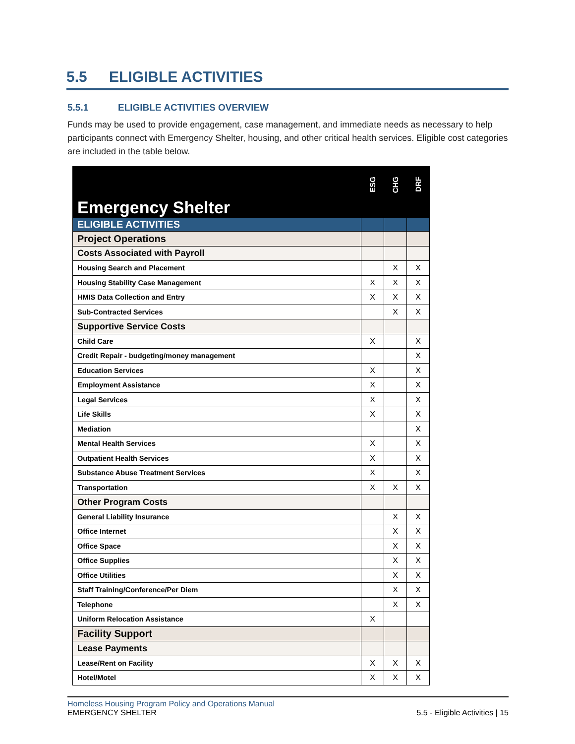5.5 ELIGIBLE ACTIVITIES
5.5.1 ELIGIBLE ACTIVITIES OVERVIEW
Funds may be used to provide engagement, case management, and immediate needs as necessary to help participants connect with Emergency Shelter, housing, and other critical health services. Eligible cost categories are included in the table below.
| Emergency Shelter | ESG | CHG | DRF |
| ELIGIBLE ACTIVITIES | | | |
| Project Operations | | | |
| Costs Associated with Payroll | | | |
| Housing Search and Placement | | X | X |
| Housing Stability Case Management | X | X | X |
| HMIS Data Collection and Entry | X | X | X |
| Sub-Contracted Services | | X | X |
| Supportive Service Costs | | | |
| Child Care | X | | X |
| Credit Repair - budgeting/money management | | | X |
| Education Services | X | | X |
| Employment Assistance | X | | X |
| Legal Services | X | | X |
| Life Skills | X | | X |
| Mediation | | | X |
| Mental Health Services | X | | X |
| Outpatient Health Services | X | | X |
| Substance Abuse Treatment Services | X | | X |
| Transportation | X | X | X |
| Other Program Costs | | | |
| General Liability Insurance | | X | X |
| Office Internet | | X | X |
| Office Space | | X | X |
| Office Supplies | | X | X |
| Office Utilities | | X | X |
| Staff Training/Conference/Per Diem | | X | X |
| Telephone | | X | X |
| Uniform Relocation Assistance | X | | |
| Facility Support | | | |
| Lease Payments | | | |
| Lease/Rent on Facility | X | X | X |
| Hotel/Motel | X | X | X |
Homeless Housing Program Policy and Operations Manual
EMERGENCY SHELTER
5.5 - Eligible Activities | 15